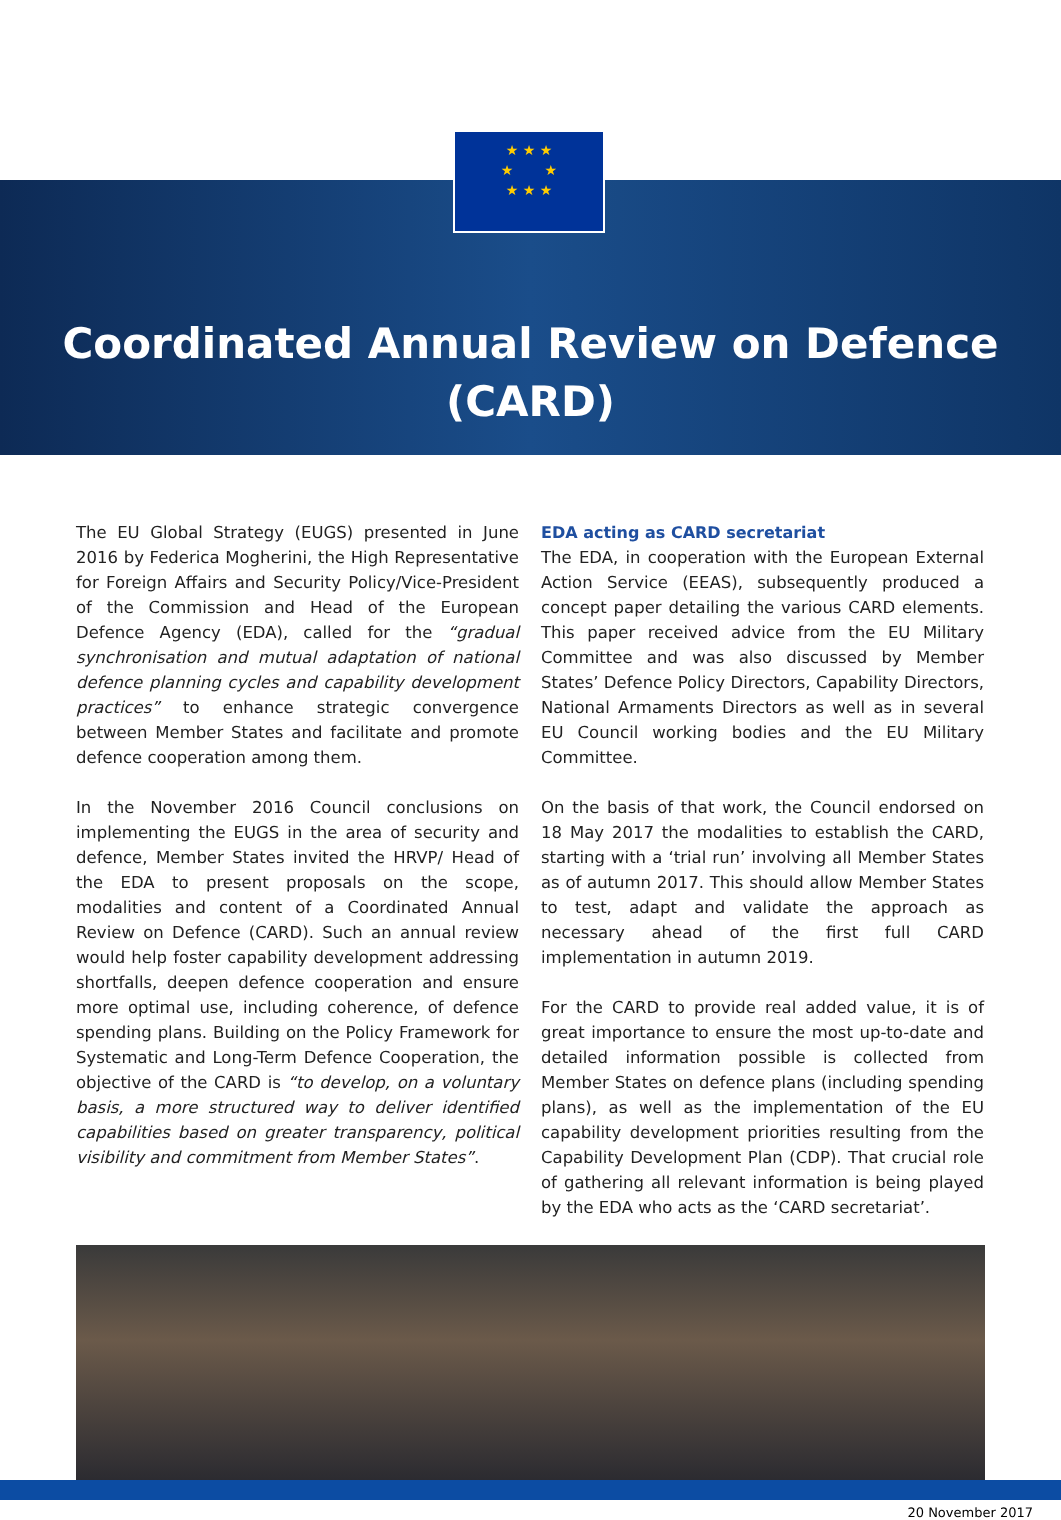★ ★ ★
★ ★
★ ★ ★
Coordinated Annual Review on Defence
(CARD)
The EU Global Strategy (EUGS) presented in June 2016 by Federica Mogherini, the High Representative for Foreign Affairs and Security Policy/Vice-President of the Commission and Head of the European Defence Agency (EDA), called for the “gradual synchronisation and mutual adaptation of national defence planning cycles and capability development practices” to enhance strategic convergence between Member States and facilitate and promote defence cooperation among them.
In the November 2016 Council conclusions on implementing the EUGS in the area of security and defence, Member States invited the HRVP/ Head of the EDA to present proposals on the scope, modalities and content of a Coordinated Annual Review on Defence (CARD). Such an annual review would help foster capability development addressing shortfalls, deepen defence cooperation and ensure more optimal use, including coherence, of defence spending plans. Building on the Policy Framework for Systematic and Long-Term Defence Cooperation, the objective of the CARD is “to develop, on a voluntary basis, a more structured way to deliver identified capabilities based on greater transparency, political visibility and commitment from Member States”.
EDA acting as CARD secretariat
The EDA, in cooperation with the European External Action Service (EEAS), subsequently produced a concept paper detailing the various CARD elements. This paper received advice from the EU Military Committee and was also discussed by Member States’ Defence Policy Directors, Capability Directors, National Armaments Directors as well as in several EU Council working bodies and the EU Military Committee.
On the basis of that work, the Council endorsed on 18 May 2017 the modalities to establish the CARD, starting with a ‘trial run’ involving all Member States as of autumn 2017. This should allow Member States to test, adapt and validate the approach as necessary ahead of the first full CARD implementation in autumn 2019.
For the CARD to provide real added value, it is of great importance to ensure the most up-to-date and detailed information possible is collected from Member States on defence plans (including spending plans), as well as the implementation of the EU capability development priorities resulting from the Capability Development Plan (CDP). That crucial role of gathering all relevant information is being played by the EDA who acts as the ‘CARD secretariat’.
20 November 2017